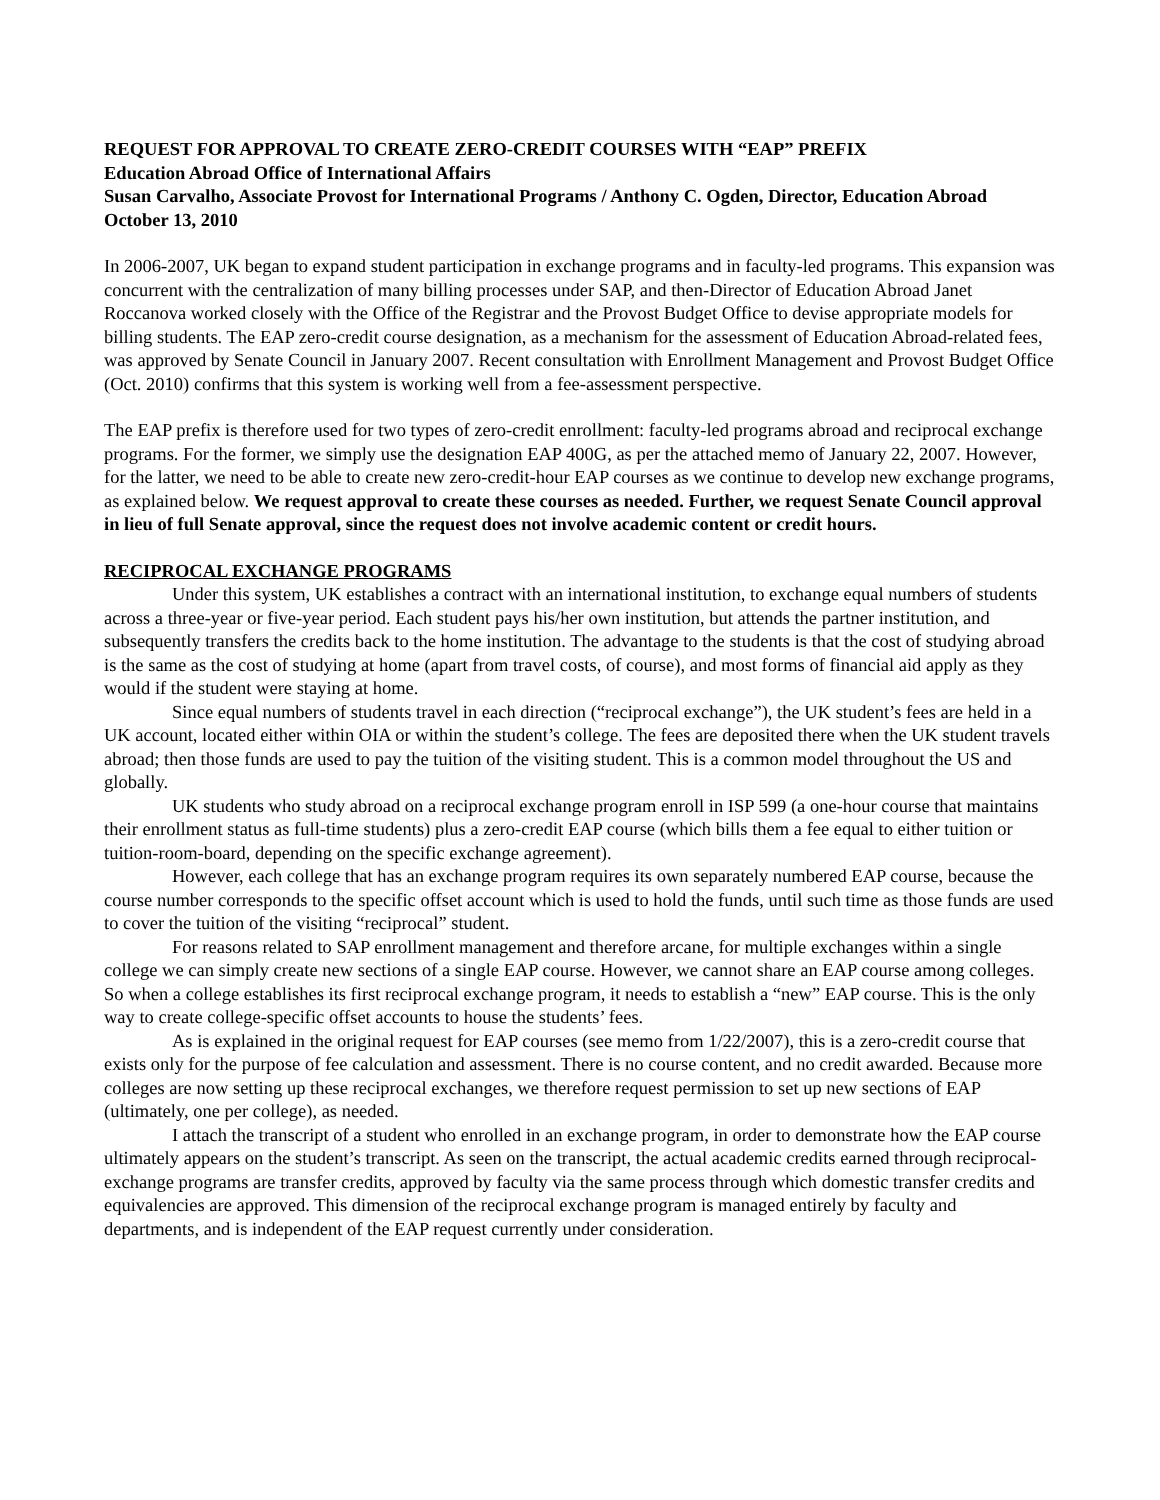REQUEST FOR APPROVAL TO CREATE ZERO-CREDIT COURSES WITH “EAP” PREFIX
Education Abroad Office of International Affairs
Susan Carvalho, Associate Provost for International Programs / Anthony C. Ogden, Director, Education Abroad
October 13, 2010
In 2006-2007, UK began to expand student participation in exchange programs and in faculty-led programs. This expansion was concurrent with the centralization of many billing processes under SAP, and then-Director of Education Abroad Janet Roccanova worked closely with the Office of the Registrar and the Provost Budget Office to devise appropriate models for billing students. The EAP zero-credit course designation, as a mechanism for the assessment of Education Abroad-related fees, was approved by Senate Council in January 2007. Recent consultation with Enrollment Management and Provost Budget Office (Oct. 2010) confirms that this system is working well from a fee-assessment perspective.
The EAP prefix is therefore used for two types of zero-credit enrollment: faculty-led programs abroad and reciprocal exchange programs. For the former, we simply use the designation EAP 400G, as per the attached memo of January 22, 2007. However, for the latter, we need to be able to create new zero-credit-hour EAP courses as we continue to develop new exchange programs, as explained below. We request approval to create these courses as needed. Further, we request Senate Council approval in lieu of full Senate approval, since the request does not involve academic content or credit hours.
RECIPROCAL EXCHANGE PROGRAMS
Under this system, UK establishes a contract with an international institution, to exchange equal numbers of students across a three-year or five-year period. Each student pays his/her own institution, but attends the partner institution, and subsequently transfers the credits back to the home institution. The advantage to the students is that the cost of studying abroad is the same as the cost of studying at home (apart from travel costs, of course), and most forms of financial aid apply as they would if the student were staying at home.
Since equal numbers of students travel in each direction (“reciprocal exchange”), the UK student’s fees are held in a UK account, located either within OIA or within the student’s college. The fees are deposited there when the UK student travels abroad; then those funds are used to pay the tuition of the visiting student. This is a common model throughout the US and globally.
UK students who study abroad on a reciprocal exchange program enroll in ISP 599 (a one-hour course that maintains their enrollment status as full-time students) plus a zero-credit EAP course (which bills them a fee equal to either tuition or tuition-room-board, depending on the specific exchange agreement).
However, each college that has an exchange program requires its own separately numbered EAP course, because the course number corresponds to the specific offset account which is used to hold the funds, until such time as those funds are used to cover the tuition of the visiting “reciprocal” student.
For reasons related to SAP enrollment management and therefore arcane, for multiple exchanges within a single college we can simply create new sections of a single EAP course. However, we cannot share an EAP course among colleges. So when a college establishes its first reciprocal exchange program, it needs to establish a “new” EAP course. This is the only way to create college-specific offset accounts to house the students’ fees.
As is explained in the original request for EAP courses (see memo from 1/22/2007), this is a zero-credit course that exists only for the purpose of fee calculation and assessment. There is no course content, and no credit awarded. Because more colleges are now setting up these reciprocal exchanges, we therefore request permission to set up new sections of EAP (ultimately, one per college), as needed.
I attach the transcript of a student who enrolled in an exchange program, in order to demonstrate how the EAP course ultimately appears on the student’s transcript. As seen on the transcript, the actual academic credits earned through reciprocal-exchange programs are transfer credits, approved by faculty via the same process through which domestic transfer credits and equivalencies are approved. This dimension of the reciprocal exchange program is managed entirely by faculty and departments, and is independent of the EAP request currently under consideration.